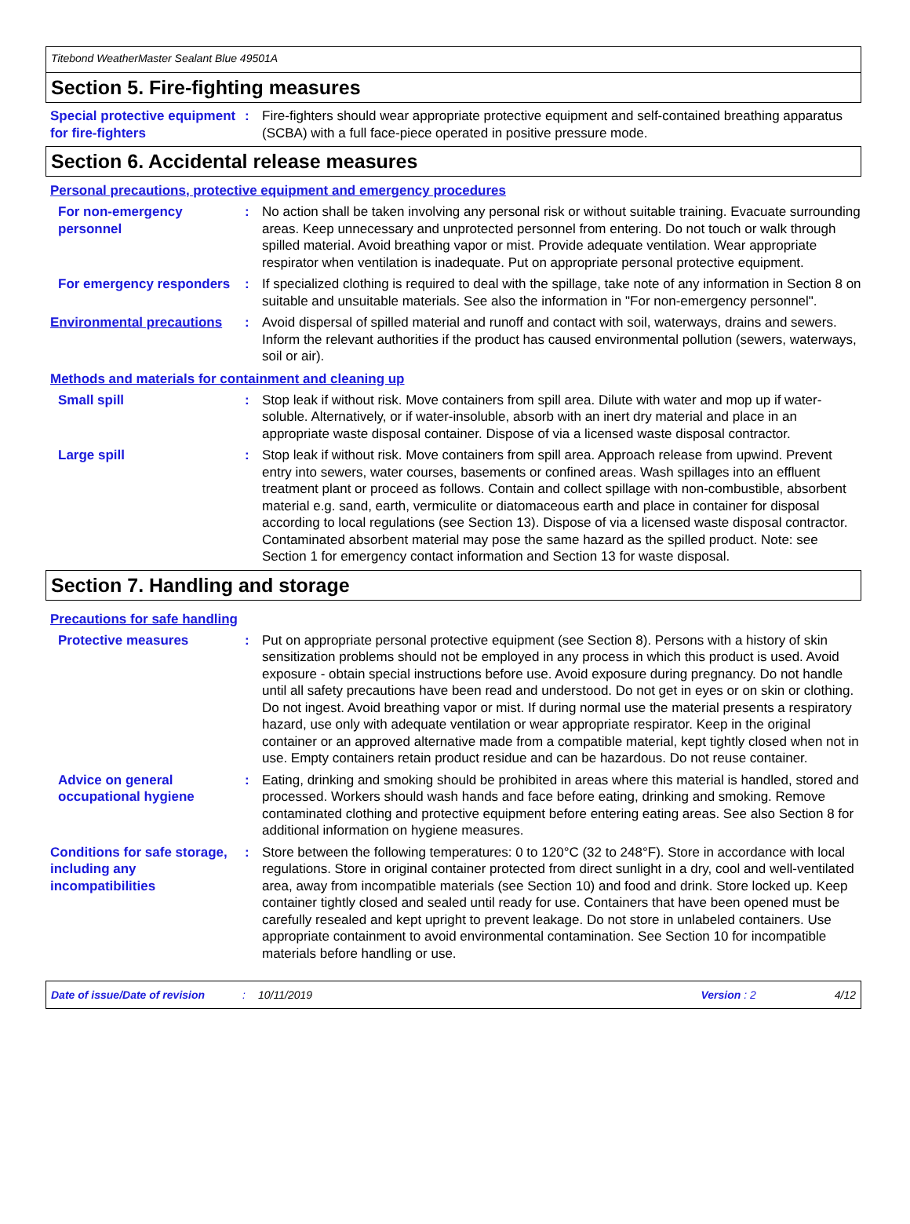Titebond WeatherMaster Sealant Blue 49501A
Section 5. Fire-fighting measures
Special protective equipment for fire-fighters
: Fire-fighters should wear appropriate protective equipment and self-contained breathing apparatus (SCBA) with a full face-piece operated in positive pressure mode.
Section 6. Accidental release measures
Personal precautions, protective equipment and emergency procedures
For non-emergency personnel
: No action shall be taken involving any personal risk or without suitable training. Evacuate surrounding areas. Keep unnecessary and unprotected personnel from entering. Do not touch or walk through spilled material. Avoid breathing vapor or mist. Provide adequate ventilation. Wear appropriate respirator when ventilation is inadequate. Put on appropriate personal protective equipment.
For emergency responders : If specialized clothing is required to deal with the spillage, take note of any information in Section 8 on suitable and unsuitable materials. See also the information in "For non-emergency personnel".
Environmental precautions
: Avoid dispersal of spilled material and runoff and contact with soil, waterways, drains and sewers. Inform the relevant authorities if the product has caused environmental pollution (sewers, waterways, soil or air).
Methods and materials for containment and cleaning up
Small spill : Stop leak if without risk. Move containers from spill area. Dilute with water and mop up if water-soluble. Alternatively, or if water-insoluble, absorb with an inert dry material and place in an appropriate waste disposal container. Dispose of via a licensed waste disposal contractor.
Large spill : Stop leak if without risk. Move containers from spill area. Approach release from upwind. Prevent entry into sewers, water courses, basements or confined areas. Wash spillages into an effluent treatment plant or proceed as follows. Contain and collect spillage with non-combustible, absorbent material e.g. sand, earth, vermiculite or diatomaceous earth and place in container for disposal according to local regulations (see Section 13). Dispose of via a licensed waste disposal contractor. Contaminated absorbent material may pose the same hazard as the spilled product. Note: see Section 1 for emergency contact information and Section 13 for waste disposal.
Section 7. Handling and storage
Precautions for safe handling
Protective measures : Put on appropriate personal protective equipment (see Section 8). Persons with a history of skin sensitization problems should not be employed in any process in which this product is used. Avoid exposure - obtain special instructions before use. Avoid exposure during pregnancy. Do not handle until all safety precautions have been read and understood. Do not get in eyes or on skin or clothing. Do not ingest. Avoid breathing vapor or mist. If during normal use the material presents a respiratory hazard, use only with adequate ventilation or wear appropriate respirator. Keep in the original container or an approved alternative made from a compatible material, kept tightly closed when not in use. Empty containers retain product residue and can be hazardous. Do not reuse container.
Advice on general occupational hygiene
: Eating, drinking and smoking should be prohibited in areas where this material is handled, stored and processed. Workers should wash hands and face before eating, drinking and smoking. Remove contaminated clothing and protective equipment before entering eating areas. See also Section 8 for additional information on hygiene measures.
Conditions for safe storage, including any incompatibilities
: Store between the following temperatures: 0 to 120°C (32 to 248°F). Store in accordance with local regulations. Store in original container protected from direct sunlight in a dry, cool and well-ventilated area, away from incompatible materials (see Section 10) and food and drink. Store locked up. Keep container tightly closed and sealed until ready for use. Containers that have been opened must be carefully resealed and kept upright to prevent leakage. Do not store in unlabeled containers. Use appropriate containment to avoid environmental contamination. See Section 10 for incompatible materials before handling or use.
Date of issue/Date of revision: 10/11/2019 Version : 2 4/12